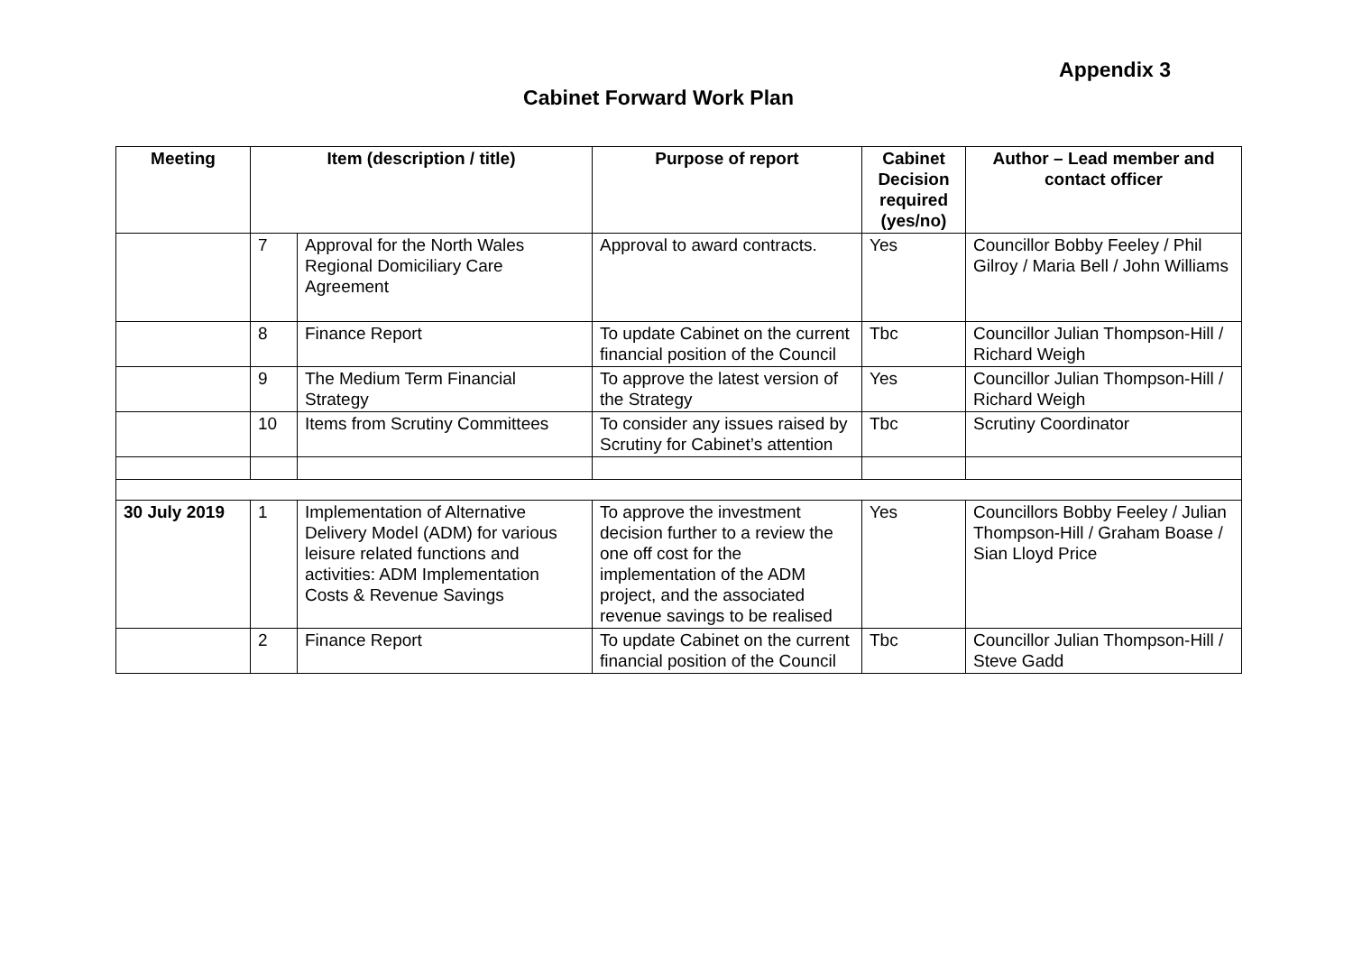Appendix 3
Cabinet Forward Work Plan
| Meeting | Item (description / title) | | Purpose of report | Cabinet Decision required (yes/no) | Author – Lead member and contact officer |
| --- | --- | --- | --- | --- | --- |
| | 7 | Approval for the North Wales Regional Domiciliary Care Agreement | Approval to award contracts. | Yes | Councillor Bobby Feeley / Phil Gilroy / Maria Bell / John Williams |
| | 8 | Finance Report | To update Cabinet on the current financial position of the Council | Tbc | Councillor Julian Thompson-Hill / Richard Weigh |
| | 9 | The Medium Term Financial Strategy | To approve the latest version of the Strategy | Yes | Councillor Julian Thompson-Hill / Richard Weigh |
| | 10 | Items from Scrutiny Committees | To consider any issues raised by Scrutiny for Cabinet’s attention | Tbc | Scrutiny Coordinator |
| 30 July 2019 | 1 | Implementation of Alternative Delivery Model (ADM) for various leisure related functions and activities: ADM Implementation Costs & Revenue Savings | To approve the investment decision further to a review the one off cost for the implementation of the ADM project, and the associated revenue savings to be realised | Yes | Councillors Bobby Feeley / Julian Thompson-Hill / Graham Boase / Sian Lloyd Price |
| | 2 | Finance Report | To update Cabinet on the current financial position of the Council | Tbc | Councillor Julian Thompson-Hill / Steve Gadd |